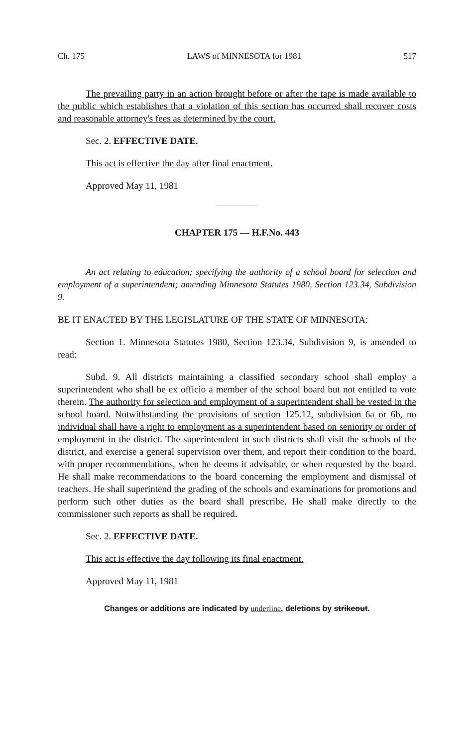Ch. 175 LAWS of MINNESOTA for 1981 517
The prevailing party in an action brought before or after the tape is made available to the public which establishes that a violation of this section has occurred shall recover costs and reasonable attorney's fees as determined by the court.
Sec. 2. EFFECTIVE DATE.
This act is effective the day after final enactment.
Approved May 11, 1981
CHAPTER 175 — H.F.No. 443
An act relating to education; specifying the authority of a school board for selection and employment of a superintendent; amending Minnesota Statutes 1980, Section 123.34, Subdivision 9.
BE IT ENACTED BY THE LEGISLATURE OF THE STATE OF MINNESOTA:
Section 1. Minnesota Statutes 1980, Section 123.34, Subdivision 9, is amended to read:
Subd. 9. All districts maintaining a classified secondary school shall employ a superintendent who shall be ex officio a member of the school board but not entitled to vote therein. The authority for selection and employment of a superintendent shall be vested in the school board. Notwithstanding the provisions of section 125.12, subdivision 6a or 6b, no individual shall have a right to employment as a superintendent based on seniority or order of employment in the district. The superintendent in such districts shall visit the schools of the district, and exercise a general supervision over them, and report their condition to the board, with proper recommendations, when he deems it advisable, or when requested by the board. He shall make recommendations to the board concerning the employment and dismissal of teachers. He shall superintend the grading of the schools and examinations for promotions and perform such other duties as the board shall prescribe. He shall make directly to the commissioner such reports as shall be required.
Sec. 2. EFFECTIVE DATE.
This act is effective the day following its final enactment.
Approved May 11, 1981
Changes or additions are indicated by underline, deletions by strikeout.